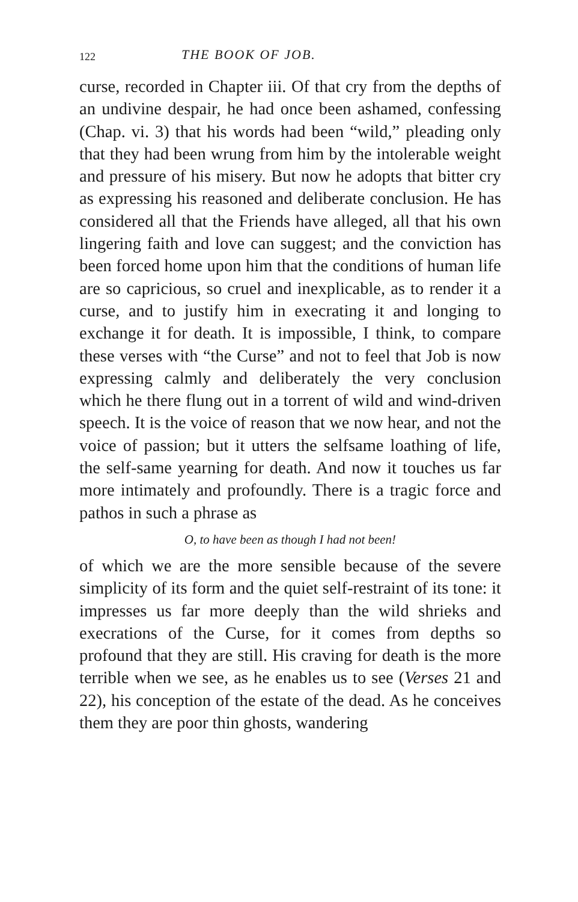122 THE BOOK OF JOB.
curse, recorded in Chapter iii. Of that cry from the depths of an undivine despair, he had once been ashamed, confessing (Chap. vi. 3) that his words had been “wild,” pleading only that they had been wrung from him by the intolerable weight and pressure of his misery. But now he adopts that bitter cry as expressing his reasoned and deliberate conclusion. He has considered all that the Friends have alleged, all that his own lingering faith and love can suggest; and the conviction has been forced home upon him that the conditions of human life are so capricious, so cruel and inexplicable, as to render it a curse, and to justify him in execrating it and longing to exchange it for death. It is impossible, I think, to compare these verses with “the Curse” and not to feel that Job is now expressing calmly and deliberately the very conclusion which he there flung out in a torrent of wild and wind-driven speech. It is the voice of reason that we now hear, and not the voice of passion; but it utters the selfsame loathing of life, the self-same yearning for death. And now it touches us far more intimately and profoundly. There is a tragic force and pathos in such a phrase as
O, to have been as though I had not been!
of which we are the more sensible because of the severe simplicity of its form and the quiet self-restraint of its tone: it impresses us far more deeply than the wild shrieks and execrations of the Curse, for it comes from depths so profound that they are still. His craving for death is the more terrible when we see, as he enables us to see (Verses 21 and 22), his conception of the estate of the dead. As he conceives them they are poor thin ghosts, wandering